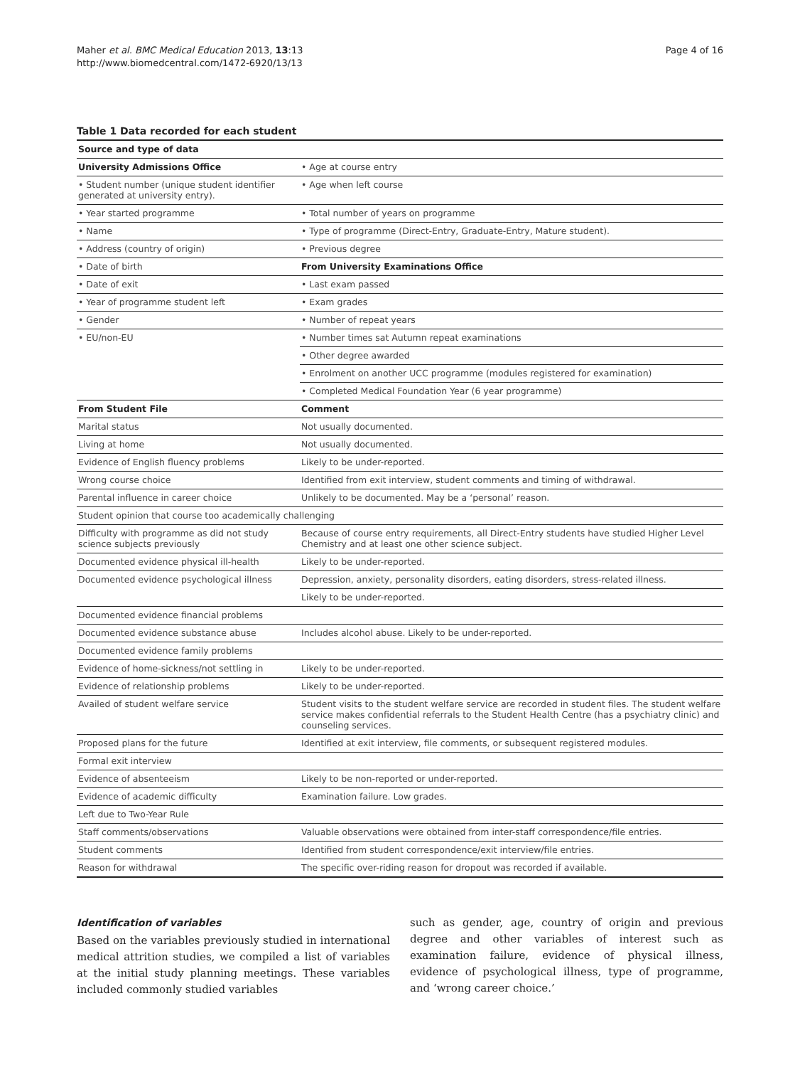Maher et al. BMC Medical Education 2013, 13:13
http://www.biomedcentral.com/1472-6920/13/13
Page 4 of 16
Table 1 Data recorded for each student
| Source and type of data | |
| --- | --- |
| University Admissions Office | • Age at course entry |
| • Student number (unique student identifier generated at university entry). | • Age when left course |
| • Year started programme | • Total number of years on programme |
| • Name | • Type of programme (Direct-Entry, Graduate-Entry, Mature student). |
| • Address (country of origin) | • Previous degree |
| • Date of birth | From University Examinations Office |
| • Date of exit | • Last exam passed |
| • Year of programme student left | • Exam grades |
| • Gender | • Number of repeat years |
| • EU/non-EU | • Number times sat Autumn repeat examinations |
| | • Other degree awarded |
| | • Enrolment on another UCC programme (modules registered for examination) |
| | • Completed Medical Foundation Year (6 year programme) |
| From Student File | Comment |
| Marital status | Not usually documented. |
| Living at home | Not usually documented. |
| Evidence of English fluency problems | Likely to be under-reported. |
| Wrong course choice | Identified from exit interview, student comments and timing of withdrawal. |
| Parental influence in career choice | Unlikely to be documented. May be a ‘personal’ reason. |
| Student opinion that course too academically challenging | |
| Difficulty with programme as did not study science subjects previously | Because of course entry requirements, all Direct-Entry students have studied Higher Level Chemistry and at least one other science subject. |
| Documented evidence physical ill-health | Likely to be under-reported. |
| Documented evidence psychological illness | Depression, anxiety, personality disorders, eating disorders, stress-related illness. |
| | Likely to be under-reported. |
| Documented evidence financial problems | |
| Documented evidence substance abuse | Includes alcohol abuse. Likely to be under-reported. |
| Documented evidence family problems | |
| Evidence of home-sickness/not settling in | Likely to be under-reported. |
| Evidence of relationship problems | Likely to be under-reported. |
| Availed of student welfare service | Student visits to the student welfare service are recorded in student files. The student welfare service makes confidential referrals to the Student Health Centre (has a psychiatry clinic) and counseling services. |
| Proposed plans for the future | Identified at exit interview, file comments, or subsequent registered modules. |
| Formal exit interview | |
| Evidence of absenteeism | Likely to be non-reported or under-reported. |
| Evidence of academic difficulty | Examination failure. Low grades. |
| Left due to Two-Year Rule | |
| Staff comments/observations | Valuable observations were obtained from inter-staff correspondence/file entries. |
| Student comments | Identified from student correspondence/exit interview/file entries. |
| Reason for withdrawal | The specific over-riding reason for dropout was recorded if available. |
Identification of variables
Based on the variables previously studied in international medical attrition studies, we compiled a list of variables at the initial study planning meetings. These variables included commonly studied variables
such as gender, age, country of origin and previous degree and other variables of interest such as examination failure, evidence of physical illness, evidence of psychological illness, type of programme, and ‘wrong career choice.’